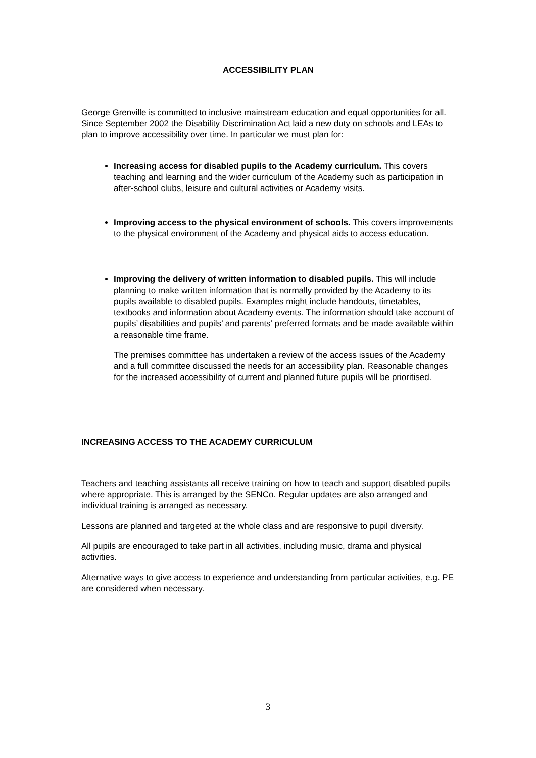ACCESSIBILITY PLAN
George Grenville is committed to inclusive mainstream education and equal opportunities for all. Since September 2002 the Disability Discrimination Act laid a new duty on schools and LEAs to plan to improve accessibility over time. In particular we must plan for:
Increasing access for disabled pupils to the Academy curriculum. This covers teaching and learning and the wider curriculum of the Academy such as participation in after-school clubs, leisure and cultural activities or Academy visits.
Improving access to the physical environment of schools. This covers improvements to the physical environment of the Academy and physical aids to access education.
Improving the delivery of written information to disabled pupils. This will include planning to make written information that is normally provided by the Academy to its pupils available to disabled pupils. Examples might include handouts, timetables, textbooks and information about Academy events. The information should take account of pupils’ disabilities and pupils’ and parents’ preferred formats and be made available within a reasonable time frame.
The premises committee has undertaken a review of the access issues of the Academy and a full committee discussed the needs for an accessibility plan. Reasonable changes for the increased accessibility of current and planned future pupils will be prioritised.
INCREASING ACCESS TO THE ACADEMY CURRICULUM
Teachers and teaching assistants all receive training on how to teach and support disabled pupils where appropriate. This is arranged by the SENCo. Regular updates are also arranged and individual training is arranged as necessary.
Lessons are planned and targeted at the whole class and are responsive to pupil diversity.
All pupils are encouraged to take part in all activities, including music, drama and physical activities.
Alternative ways to give access to experience and understanding from particular activities, e.g. PE are considered when necessary.
3